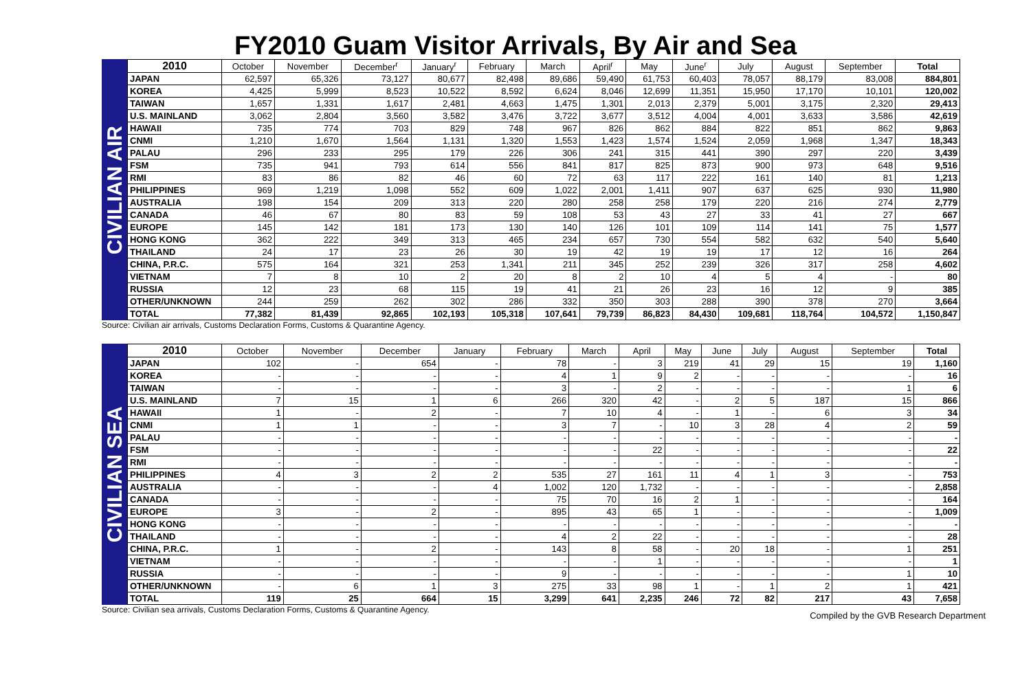FY2010 Guam Visitor Arrivals, By Air and Sea
CIVILIAN AIR
| 2010 | October | November | December<sup>r</sup> | January<sup>r</sup> | February | March | April<sup>r</sup> | May | June<sup>r</sup> | July | August | September | Total |
| --- | --- | --- | --- | --- | --- | --- | --- | --- | --- | --- | --- | --- | --- |
| JAPAN | 62,597 | 65,326 | 73,127 | 80,677 | 82,498 | 89,686 | 59,490 | 61,753 | 60,403 | 78,057 | 88,179 | 83,008 | 884,801 |
| KOREA | 4,425 | 5,999 | 8,523 | 10,522 | 8,592 | 6,624 | 8,046 | 12,699 | 11,351 | 15,950 | 17,170 | 10,101 | 120,002 |
| TAIWAN | 1,657 | 1,331 | 1,617 | 2,481 | 4,663 | 1,475 | 1,301 | 2,013 | 2,379 | 5,001 | 3,175 | 2,320 | 29,413 |
| U.S. MAINLAND | 3,062 | 2,804 | 3,560 | 3,582 | 3,476 | 3,722 | 3,677 | 3,512 | 4,004 | 4,001 | 3,633 | 3,586 | 42,619 |
| HAWAII | 735 | 774 | 703 | 829 | 748 | 967 | 826 | 862 | 884 | 822 | 851 | 862 | 9,863 |
| CNMI | 1,210 | 1,670 | 1,564 | 1,131 | 1,320 | 1,553 | 1,423 | 1,574 | 1,524 | 2,059 | 1,968 | 1,347 | 18,343 |
| PALAU | 296 | 233 | 295 | 179 | 226 | 306 | 241 | 315 | 441 | 390 | 297 | 220 | 3,439 |
| FSM | 735 | 941 | 793 | 614 | 556 | 841 | 817 | 825 | 873 | 900 | 973 | 648 | 9,516 |
| RMI | 83 | 86 | 82 | 46 | 60 | 72 | 63 | 117 | 222 | 161 | 140 | 81 | 1,213 |
| PHILIPPINES | 969 | 1,219 | 1,098 | 552 | 609 | 1,022 | 2,001 | 1,411 | 907 | 637 | 625 | 930 | 11,980 |
| AUSTRALIA | 198 | 154 | 209 | 313 | 220 | 280 | 258 | 258 | 179 | 220 | 216 | 274 | 2,779 |
| CANADA | 46 | 67 | 80 | 83 | 59 | 108 | 53 | 43 | 27 | 33 | 41 | 27 | 667 |
| EUROPE | 145 | 142 | 181 | 173 | 130 | 140 | 126 | 101 | 109 | 114 | 141 | 75 | 1,577 |
| HONG KONG | 362 | 222 | 349 | 313 | 465 | 234 | 657 | 730 | 554 | 582 | 632 | 540 | 5,640 |
| THAILAND | 24 | 17 | 23 | 26 | 30 | 19 | 42 | 19 | 19 | 17 | 12 | 16 | 264 |
| CHINA, P.R.C. | 575 | 164 | 321 | 253 | 1,341 | 211 | 345 | 252 | 239 | 326 | 317 | 258 | 4,602 |
| VIETNAM | 7 | 8 | 10 | 2 | 20 | 8 | 2 | 10 | 4 | 5 | 4 | - | 80 |
| RUSSIA | 12 | 23 | 68 | 115 | 19 | 41 | 21 | 26 | 23 | 16 | 12 | 9 | 385 |
| OTHER/UNKNOWN | 244 | 259 | 262 | 302 | 286 | 332 | 350 | 303 | 288 | 390 | 378 | 270 | 3,664 |
| TOTAL | 77,382 | 81,439 | 92,865 | 102,193 | 105,318 | 107,641 | 79,739 | 86,823 | 84,430 | 109,681 | 118,764 | 104,572 | 1,150,847 |
Source: Civilian air arrivals, Customs Declaration Forms, Customs & Quarantine Agency.
CIVILIAN SEA
| 2010 | October | November | December | January | February | March | April | May | June | July | August | September | Total |
| --- | --- | --- | --- | --- | --- | --- | --- | --- | --- | --- | --- | --- | --- |
| JAPAN | 102 | - | 654 | - | 78 | - | 3 | 219 | 41 | 29 | 15 | 19 | 1,160 |
| KOREA | - | - | - | - | 4 | 1 | 9 | 2 | - | - | - | - | 16 |
| TAIWAN | - | - | - | - | 3 | - | 2 | - | - | - | - | 1 | 6 |
| U.S. MAINLAND | 7 | 15 | 1 | 6 | 266 | 320 | 42 | - | 2 | 5 | 187 | 15 | 866 |
| HAWAII | 1 | - | 2 | - | 7 | 10 | 4 | - | 1 | - | 6 | 3 | 34 |
| CNMI | 1 | 1 | - | - | 3 | 7 | - | 10 | 3 | 28 | 4 | 2 | 59 |
| PALAU | - | - | - | - | - | - | - | - | - | - | - | - | - |
| FSM | - | - | - | - | - | - | 22 | - | - | - | - | - | 22 |
| RMI | - | - | - | - | - | - | - | - | - | - | - | - | - |
| PHILIPPINES | 4 | 3 | 2 | 2 | 535 | 27 | 161 | 11 | 4 | 1 | 3 | - | 753 |
| AUSTRALIA | - | - | - | 4 | 1,002 | 120 | 1,732 | - | - | - | - | - | 2,858 |
| CANADA | - | - | - | - | 75 | 70 | 16 | 2 | 1 | - | - | - | 164 |
| EUROPE | 3 | - | 2 | - | 895 | 43 | 65 | 1 | - | - | - | - | 1,009 |
| HONG KONG | - | - | - | - | - | - | - | - | - | - | - | - | - |
| THAILAND | - | - | - | - | 4 | 2 | 22 | - | - | - | - | - | 28 |
| CHINA, P.R.C. | 1 | - | 2 | - | 143 | 8 | 58 | - | 20 | 18 | - | 1 | 251 |
| VIETNAM | - | - | - | - | - | - | 1 | - | - | - | - | - | 1 |
| RUSSIA | - | - | - | - | 9 | - | - | - | - | - | - | 1 | 10 |
| OTHER/UNKNOWN | - | 6 | 1 | 3 | 275 | 33 | 98 | 1 | - | 1 | 2 | 1 | 421 |
| TOTAL | 119 | 25 | 664 | 15 | 3,299 | 641 | 2,235 | 246 | 72 | 82 | 217 | 43 | 7,658 |
Source: Civilian sea arrivals, Customs Declaration Forms, Customs & Quarantine Agency.
Compiled by the GVB Research Department